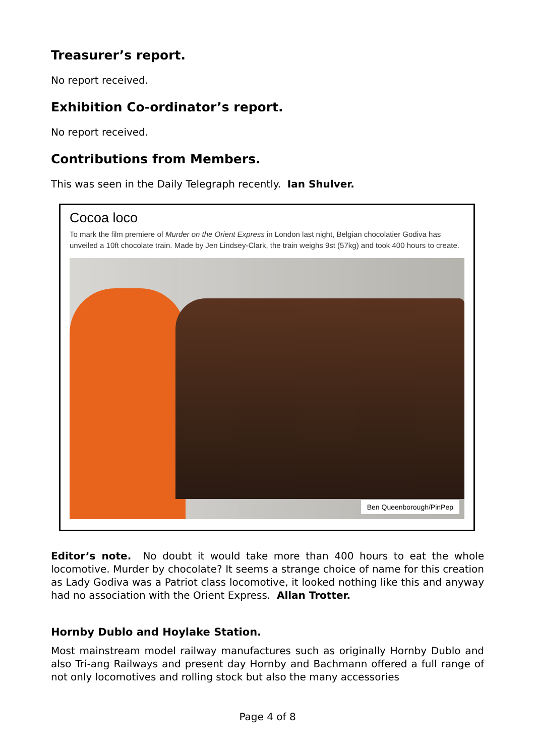Treasurer’s report.
No report received.
Exhibition Co-ordinator’s report.
No report received.
Contributions from Members.
This was seen in the Daily Telegraph recently. Ian Shulver.
Cocoa loco
To mark the film premiere of Murder on the Orient Express in London last night, Belgian chocolatier Godiva has unveiled a 10ft chocolate train. Made by Jen Lindsey-Clark, the train weighs 9st (57kg) and took 400 hours to create.
Ben Queenborough/PinPep
Editor’s note. No doubt it would take more than 400 hours to eat the whole locomotive. Murder by chocolate? It seems a strange choice of name for this creation as Lady Godiva was a Patriot class locomotive, it looked nothing like this and anyway had no association with the Orient Express. Allan Trotter.
Hornby Dublo and Hoylake Station.
Most mainstream model railway manufactures such as originally Hornby Dublo and also Tri-ang Railways and present day Hornby and Bachmann offered a full range of not only locomotives and rolling stock but also the many accessories
Page 4 of 8